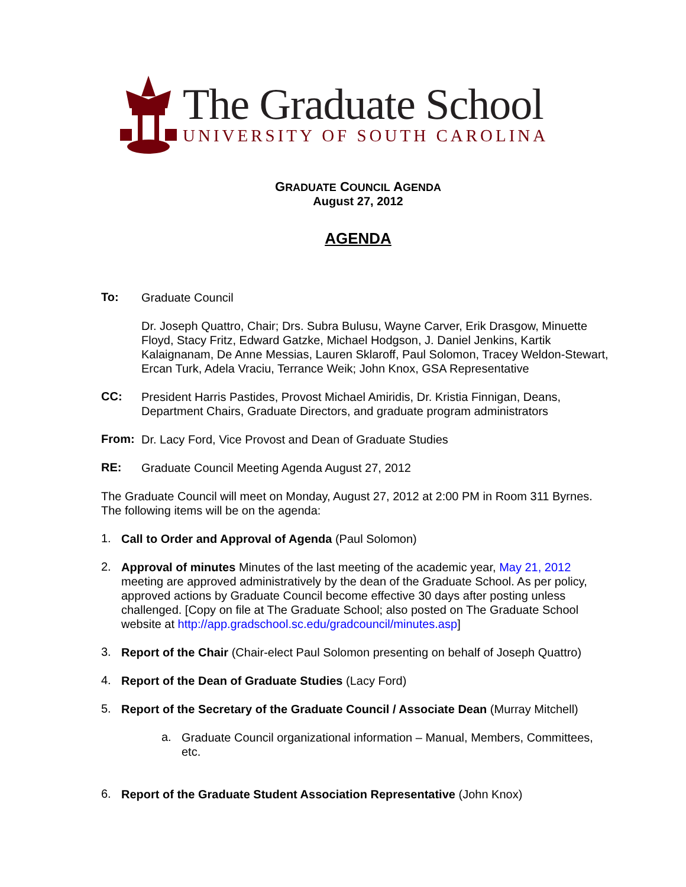The Graduate School
UNIVERSITY OF SOUTH CAROLINA
GRADUATE COUNCIL AGENDA
August 27, 2012
AGENDA
To:
Graduate Council
Dr. Joseph Quattro, Chair; Drs. Subra Bulusu, Wayne Carver, Erik Drasgow, Minuette Floyd, Stacy Fritz, Edward Gatzke, Michael Hodgson, J. Daniel Jenkins, Kartik Kalaignanam, De Anne Messias, Lauren Sklaroff, Paul Solomon, Tracey Weldon-Stewart, Ercan Turk, Adela Vraciu, Terrance Weik; John Knox, GSA Representative
CC:
President Harris Pastides, Provost Michael Amiridis, Dr. Kristia Finnigan, Deans, Department Chairs, Graduate Directors, and graduate program administrators
From:
Dr. Lacy Ford, Vice Provost and Dean of Graduate Studies
RE:
Graduate Council Meeting Agenda August 27, 2012
The Graduate Council will meet on Monday, August 27, 2012 at 2:00 PM in Room 311 Byrnes. The following items will be on the agenda:
1.
Call to Order and Approval of Agenda (Paul Solomon)
2.
Approval of minutes Minutes of the last meeting of the academic year, May 21, 2012 meeting are approved administratively by the dean of the Graduate School. As per policy, approved actions by Graduate Council become effective 30 days after posting unless challenged. [Copy on file at The Graduate School; also posted on The Graduate School website at http://app.gradschool.sc.edu/gradcouncil/minutes.asp]
3.
Report of the Chair (Chair-elect Paul Solomon presenting on behalf of Joseph Quattro)
4.
Report of the Dean of Graduate Studies (Lacy Ford)
5.
Report of the Secretary of the Graduate Council / Associate Dean (Murray Mitchell)
a.
Graduate Council organizational information – Manual, Members, Committees, etc.
6.
Report of the Graduate Student Association Representative (John Knox)